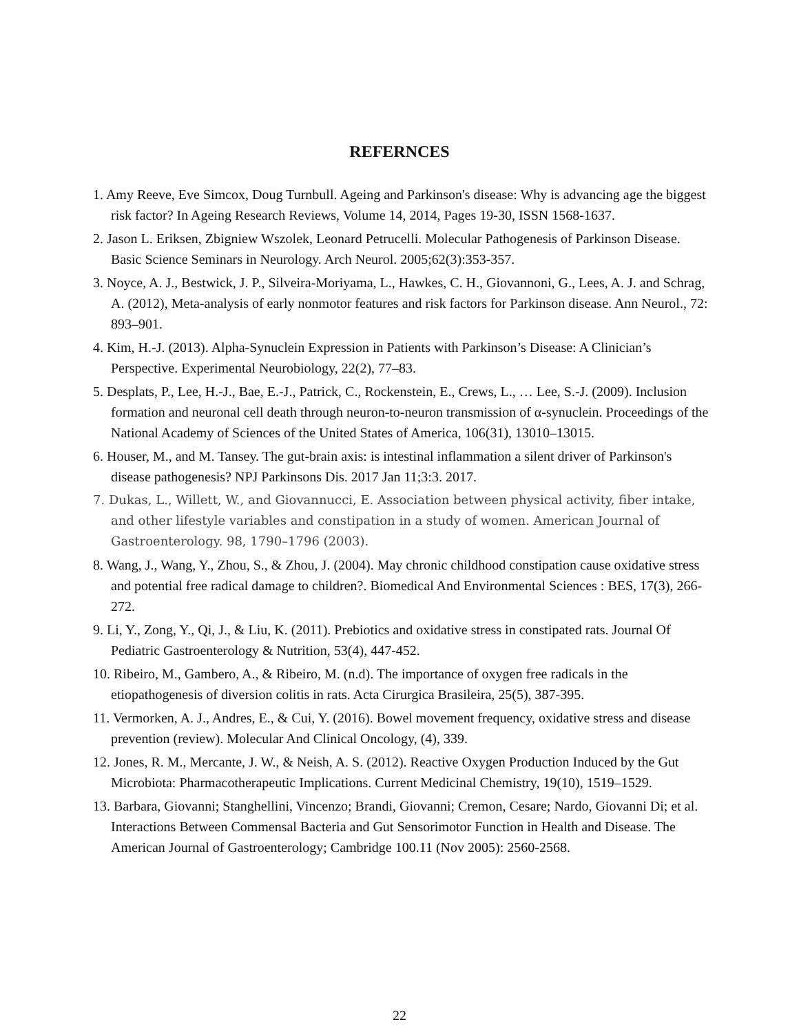REFERNCES
1. Amy Reeve, Eve Simcox, Doug Turnbull. Ageing and Parkinson's disease: Why is advancing age the biggest risk factor? In Ageing Research Reviews, Volume 14, 2014, Pages 19-30, ISSN 1568-1637.
2. Jason L. Eriksen, Zbigniew Wszolek, Leonard Petrucelli. Molecular Pathogenesis of Parkinson Disease. Basic Science Seminars in Neurology. Arch Neurol. 2005;62(3):353-357.
3. Noyce, A. J., Bestwick, J. P., Silveira-Moriyama, L., Hawkes, C. H., Giovannoni, G., Lees, A. J. and Schrag, A. (2012), Meta-analysis of early nonmotor features and risk factors for Parkinson disease. Ann Neurol., 72: 893–901.
4. Kim, H.-J. (2013). Alpha-Synuclein Expression in Patients with Parkinson’s Disease: A Clinician’s Perspective. Experimental Neurobiology, 22(2), 77–83.
5. Desplats, P., Lee, H.-J., Bae, E.-J., Patrick, C., Rockenstein, E., Crews, L., … Lee, S.-J. (2009). Inclusion formation and neuronal cell death through neuron-to-neuron transmission of α-synuclein. Proceedings of the National Academy of Sciences of the United States of America, 106(31), 13010–13015.
6. Houser, M., and M. Tansey. The gut-brain axis: is intestinal inflammation a silent driver of Parkinson's disease pathogenesis? NPJ Parkinsons Dis. 2017 Jan 11;3:3. 2017.
7. Dukas, L., Willett, W., and Giovannucci, E. Association between physical activity, fiber intake, and other lifestyle variables and constipation in a study of women. American Journal of Gastroenterology. 98, 1790–1796 (2003).
8. Wang, J., Wang, Y., Zhou, S., & Zhou, J. (2004). May chronic childhood constipation cause oxidative stress and potential free radical damage to children?. Biomedical And Environmental Sciences : BES, 17(3), 266-272.
9. Li, Y., Zong, Y., Qi, J., & Liu, K. (2011). Prebiotics and oxidative stress in constipated rats. Journal Of Pediatric Gastroenterology & Nutrition, 53(4), 447-452.
10. Ribeiro, M., Gambero, A., & Ribeiro, M. (n.d). The importance of oxygen free radicals in the etiopathogenesis of diversion colitis in rats. Acta Cirurgica Brasileira, 25(5), 387-395.
11. Vermorken, A. J., Andres, E., & Cui, Y. (2016). Bowel movement frequency, oxidative stress and disease prevention (review). Molecular And Clinical Oncology, (4), 339.
12. Jones, R. M., Mercante, J. W., & Neish, A. S. (2012). Reactive Oxygen Production Induced by the Gut Microbiota: Pharmacotherapeutic Implications. Current Medicinal Chemistry, 19(10), 1519–1529.
13. Barbara, Giovanni; Stanghellini, Vincenzo; Brandi, Giovanni; Cremon, Cesare; Nardo, Giovanni Di; et al. Interactions Between Commensal Bacteria and Gut Sensorimotor Function in Health and Disease. The American Journal of Gastroenterology; Cambridge 100.11 (Nov 2005): 2560-2568.
22